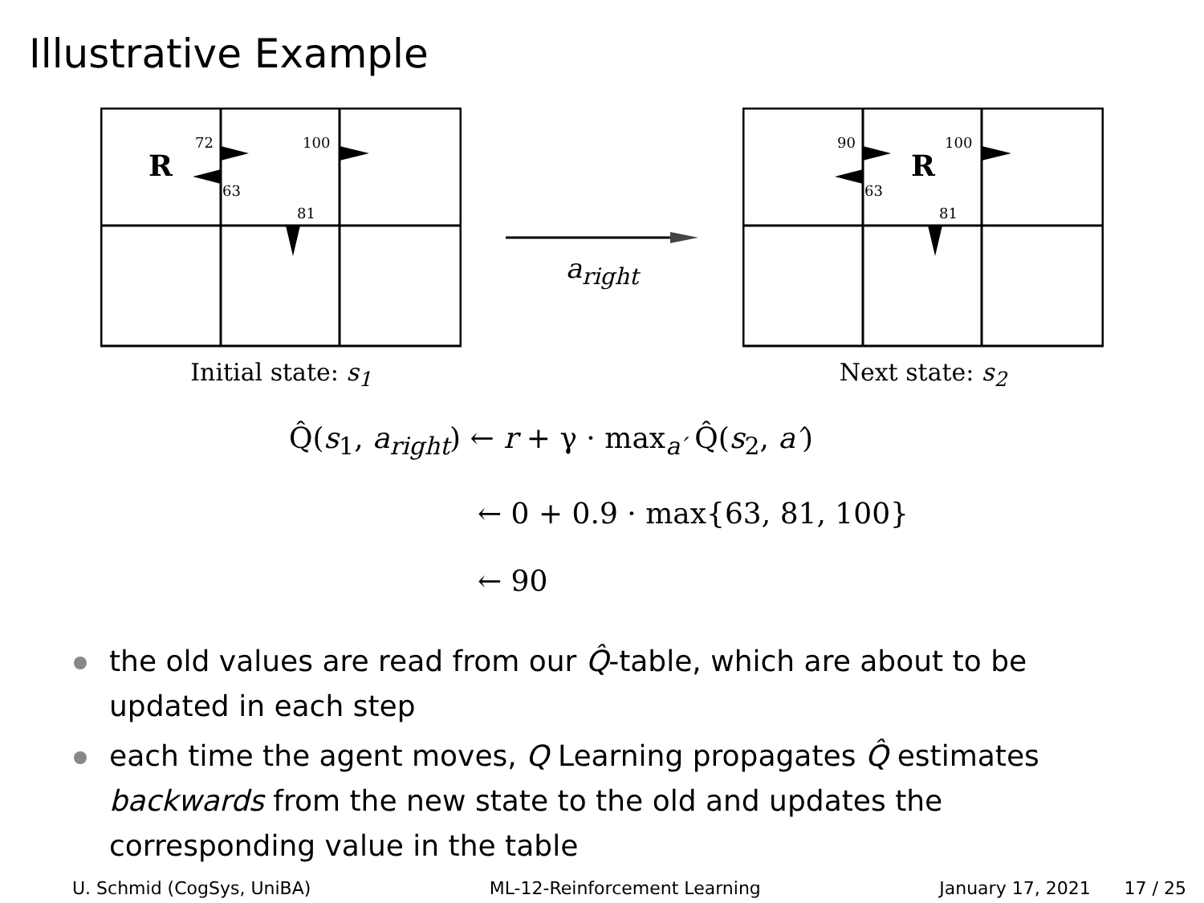Illustrative Example
R
72
63
100
81
Initial state: s<sub>1</sub>
a<sub>right</sub>
R
90
63
100
81
Next state: s<sub>2</sub>
Q̂(s<sub>1</sub>, a<sub>right</sub>) ← r + γ · max<sub>a′</sub> Q̂(s<sub>2</sub>, a′)
← 0 + 0.9 · max{63, 81, 100}
← 90
the old values are read from our Q̂-table, which are about to be updated in each step
each time the agent moves, Q Learning propagates Q̂ estimates backwards from the new state to the old and updates the corresponding value in the table
U. Schmid (CogSys, UniBA) ML-12-Reinforcement Learning January 17, 2021 17 / 25